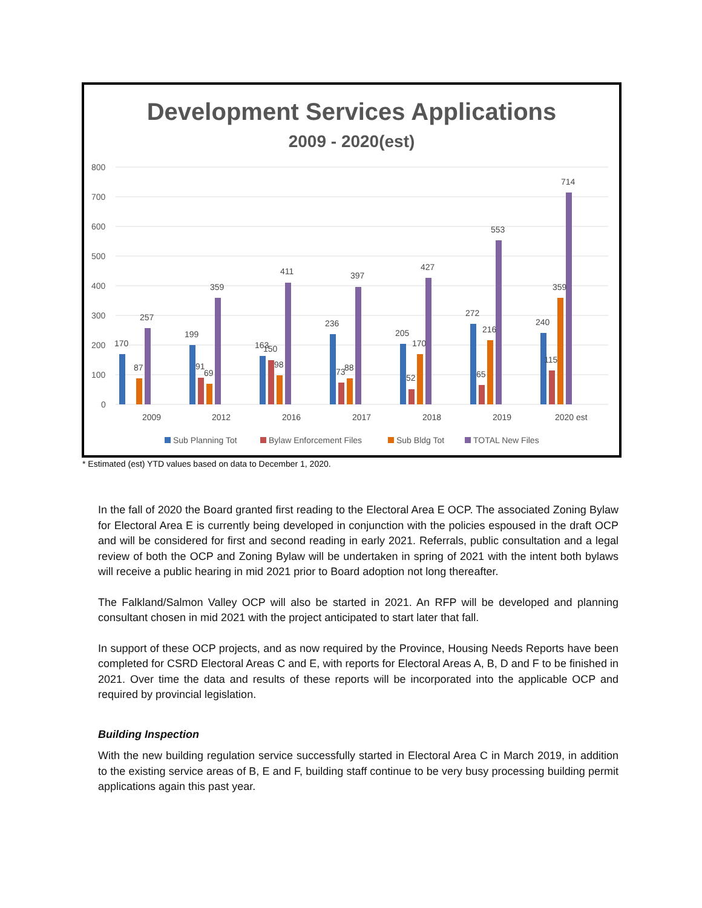Development Services Applications
2009 - 2020(est)
800
700
600
500
400
300
200
100
0
170
87
257
2009
199
91
69
359
2012
163
150
98
411
2016
236
73
88
397
2017
205
52
170
427
2018
272
65
216
553
2019
240
115
359
714
2020 est
Sub Planning Tot
Bylaw Enforcement Files
Sub Bldg Tot
TOTAL New Files
* Estimated (est) YTD values based on data to December 1, 2020.
In the fall of 2020 the Board granted first reading to the Electoral Area E OCP. The associated Zoning Bylaw for Electoral Area E is currently being developed in conjunction with the policies espoused in the draft OCP and will be considered for first and second reading in early 2021. Referrals, public consultation and a legal review of both the OCP and Zoning Bylaw will be undertaken in spring of 2021 with the intent both bylaws will receive a public hearing in mid 2021 prior to Board adoption not long thereafter.
The Falkland/Salmon Valley OCP will also be started in 2021. An RFP will be developed and planning consultant chosen in mid 2021 with the project anticipated to start later that fall.
In support of these OCP projects, and as now required by the Province, Housing Needs Reports have been completed for CSRD Electoral Areas C and E, with reports for Electoral Areas A, B, D and F to be finished in 2021. Over time the data and results of these reports will be incorporated into the applicable OCP and required by provincial legislation.
Building Inspection
With the new building regulation service successfully started in Electoral Area C in March 2019, in addition to the existing service areas of B, E and F, building staff continue to be very busy processing building permit applications again this past year.